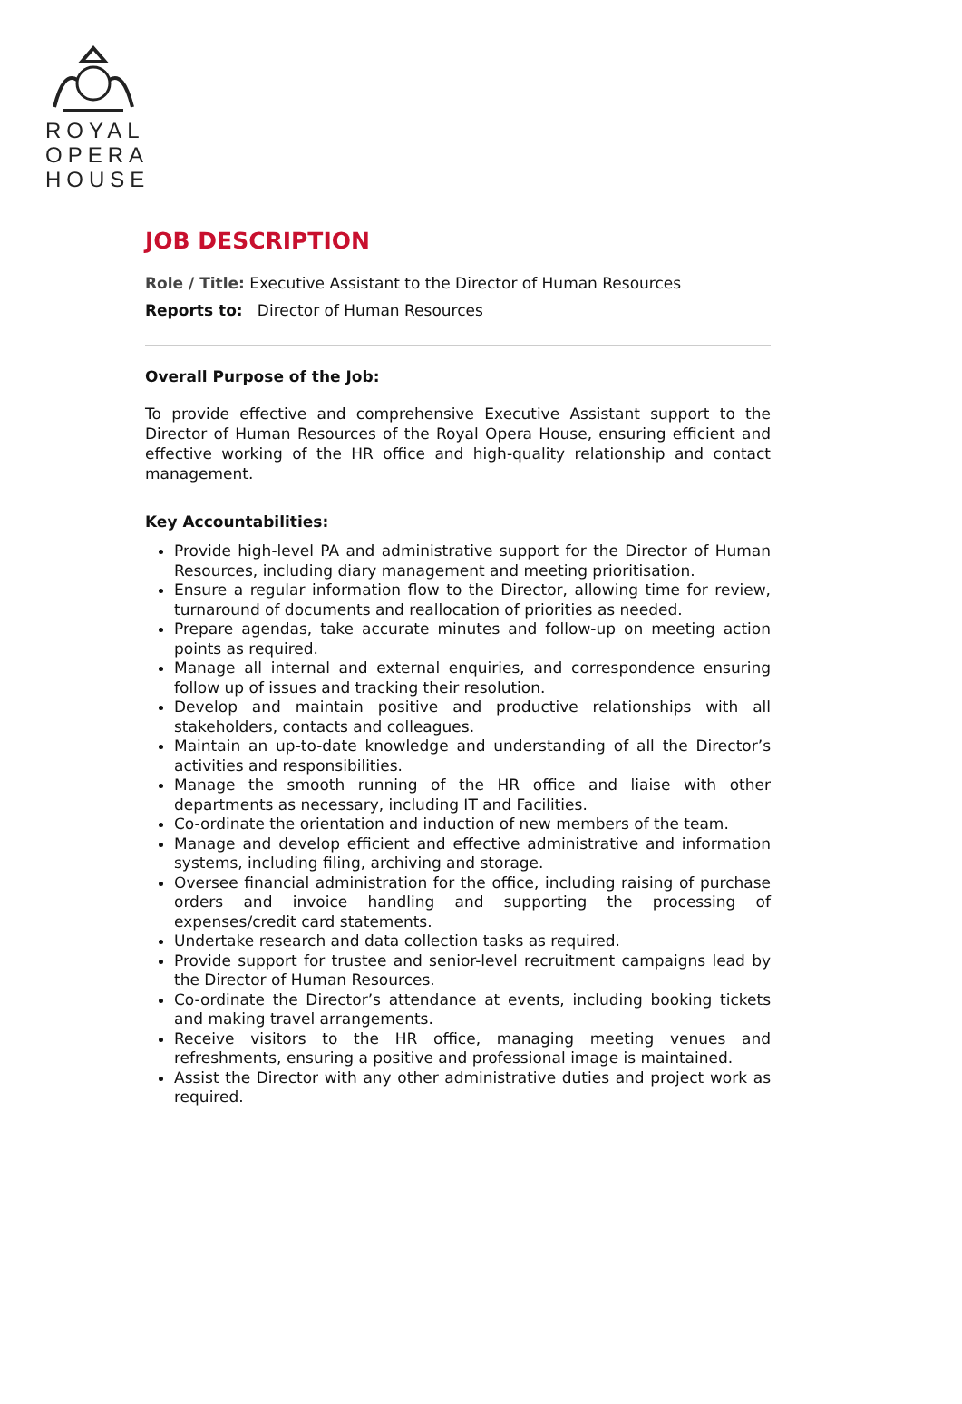ROYAL
OPERA
HOUSE
JOB DESCRIPTION
Role / Title: Executive Assistant to the Director of Human Resources
Reports to: Director of Human Resources
Overall Purpose of the Job:
To provide effective and comprehensive Executive Assistant support to the Director of Human Resources of the Royal Opera House, ensuring efficient and effective working of the HR office and high-quality relationship and contact management.
Key Accountabilities:
Provide high-level PA and administrative support for the Director of Human Resources, including diary management and meeting prioritisation.
Ensure a regular information flow to the Director, allowing time for review, turnaround of documents and reallocation of priorities as needed.
Prepare agendas, take accurate minutes and follow-up on meeting action points as required.
Manage all internal and external enquiries, and correspondence ensuring follow up of issues and tracking their resolution.
Develop and maintain positive and productive relationships with all stakeholders, contacts and colleagues.
Maintain an up-to-date knowledge and understanding of all the Director’s activities and responsibilities.
Manage the smooth running of the HR office and liaise with other departments as necessary, including IT and Facilities.
Co-ordinate the orientation and induction of new members of the team.
Manage and develop efficient and effective administrative and information systems, including filing, archiving and storage.
Oversee financial administration for the office, including raising of purchase orders and invoice handling and supporting the processing of expenses/credit card statements.
Undertake research and data collection tasks as required.
Provide support for trustee and senior-level recruitment campaigns lead by the Director of Human Resources.
Co-ordinate the Director’s attendance at events, including booking tickets and making travel arrangements.
Receive visitors to the HR office, managing meeting venues and refreshments, ensuring a positive and professional image is maintained.
Assist the Director with any other administrative duties and project work as required.